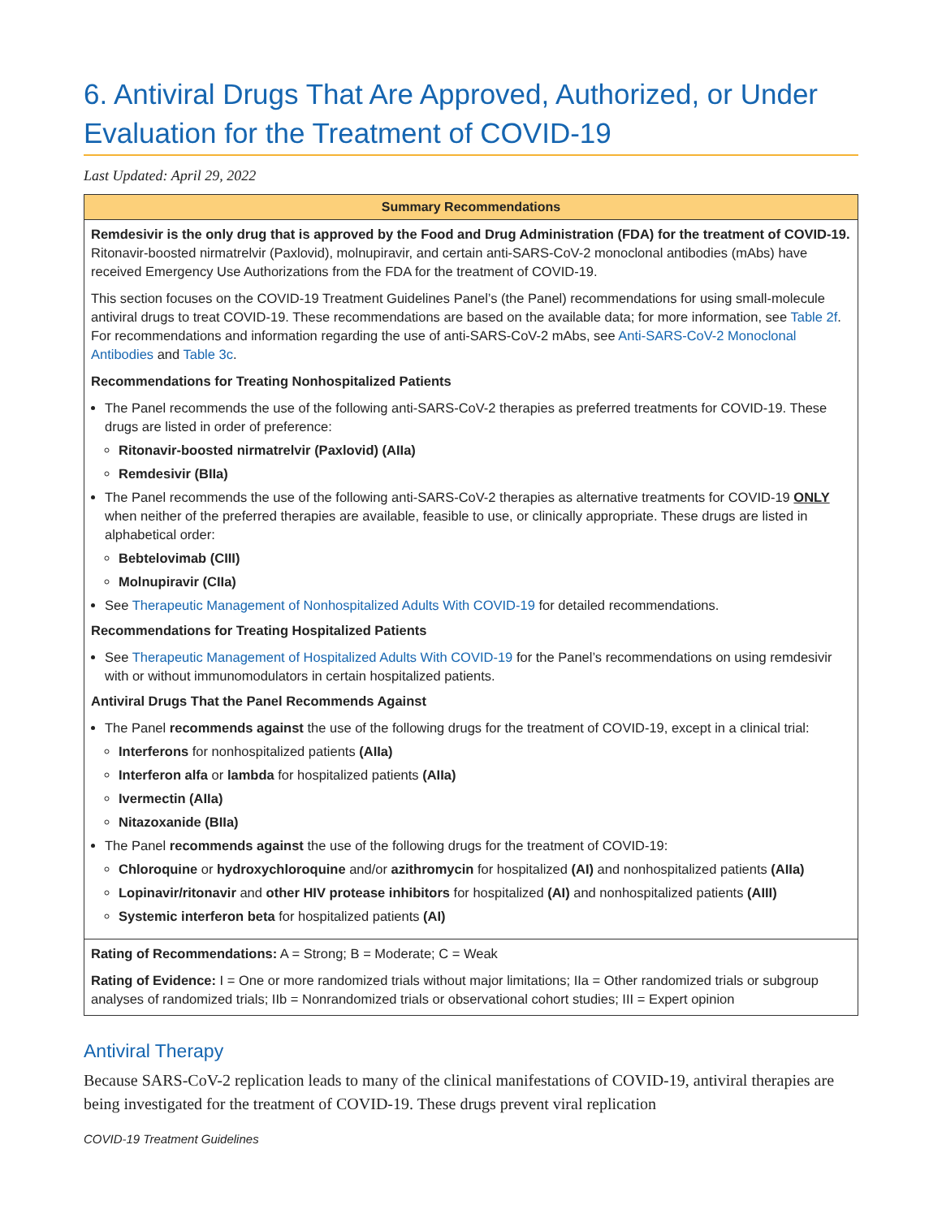6. Antiviral Drugs That Are Approved, Authorized, or Under Evaluation for the Treatment of COVID-19
Last Updated: April 29, 2022
| Summary Recommendations |
| --- |
| Remdesivir is the only drug that is approved by the Food and Drug Administration (FDA) for the treatment of COVID-19. Ritonavir-boosted nirmatrelvir (Paxlovid), molnupiravir, and certain anti-SARS-CoV-2 monoclonal antibodies (mAbs) have received Emergency Use Authorizations from the FDA for the treatment of COVID-19. This section focuses on the COVID-19 Treatment Guidelines Panel’s (the Panel) recommendations for using small-molecule antiviral drugs to treat COVID-19. These recommendations are based on the available data; for more information, see Table 2f . For recommendations and information regarding the use of anti-SARS-CoV-2 mAbs, see Anti-SARS-CoV-2 Monoclonal Antibodies and Table 3c . Recommendations for Treating Nonhospitalized Patients The Panel recommends the use of the following anti-SARS-CoV-2 therapies as preferred treatments for COVID-19. These drugs are listed in order of preference: Ritonavir-boosted nirmatrelvir (Paxlovid) (AIIa) Remdesivir (BIIa) The Panel recommends the use of the following anti-SARS-CoV-2 therapies as alternative treatments for COVID-19 ONLY when neither of the preferred therapies are available, feasible to use, or clinically appropriate. These drugs are listed in alphabetical order: Bebtelovimab (CIII) Molnupiravir (CIIa) See Therapeutic Management of Nonhospitalized Adults With COVID-19 for detailed recommendations. Recommendations for Treating Hospitalized Patients See Therapeutic Management of Hospitalized Adults With COVID-19 for the Panel’s recommendations on using remdesivir with or without immunomodulators in certain hospitalized patients. Antiviral Drugs That the Panel Recommends Against The Panel recommends against the use of the following drugs for the treatment of COVID-19, except in a clinical trial: Interferons for nonhospitalized patients (AIIa) Interferon alfa or lambda for hospitalized patients (AIIa) Ivermectin (AIIa) Nitazoxanide (BIIa) The Panel recommends against the use of the following drugs for the treatment of COVID-19: Chloroquine or hydroxychloroquine and/or azithromycin for hospitalized (AI) and nonhospitalized patients (AIIa) Lopinavir/ritonavir and other HIV protease inhibitors for hospitalized (AI) and nonhospitalized patients (AIII) Systemic interferon beta for hospitalized patients (AI) |
| Rating of Recommendations: A = Strong; B = Moderate; C = Weak Rating of Evidence: I = One or more randomized trials without major limitations; IIa = Other randomized trials or subgroup analyses of randomized trials; IIb = Nonrandomized trials or observational cohort studies; III = Expert opinion |
Antiviral Therapy
Because SARS-CoV-2 replication leads to many of the clinical manifestations of COVID-19, antiviral therapies are being investigated for the treatment of COVID-19. These drugs prevent viral replication
COVID-19 Treatment Guidelines